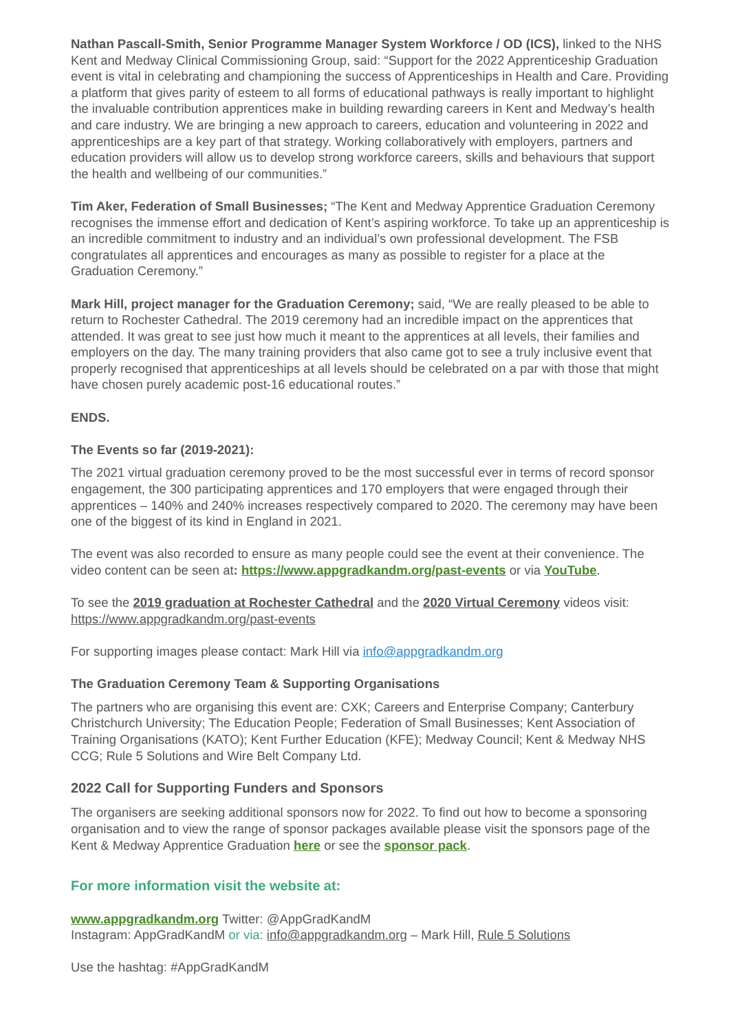Nathan Pascall-Smith, Senior Programme Manager System Workforce / OD (ICS), linked to the NHS Kent and Medway Clinical Commissioning Group, said: “Support for the 2022 Apprenticeship Graduation event is vital in celebrating and championing the success of Apprenticeships in Health and Care. Providing a platform that gives parity of esteem to all forms of educational pathways is really important to highlight the invaluable contribution apprentices make in building rewarding careers in Kent and Medway’s health and care industry. We are bringing a new approach to careers, education and volunteering in 2022 and apprenticeships are a key part of that strategy. Working collaboratively with employers, partners and education providers will allow us to develop strong workforce careers, skills and behaviours that support the health and wellbeing of our communities.”
Tim Aker, Federation of Small Businesses; “The Kent and Medway Apprentice Graduation Ceremony recognises the immense effort and dedication of Kent’s aspiring workforce. To take up an apprenticeship is an incredible commitment to industry and an individual’s own professional development. The FSB congratulates all apprentices and encourages as many as possible to register for a place at the Graduation Ceremony.”
Mark Hill, project manager for the Graduation Ceremony; said, “We are really pleased to be able to return to Rochester Cathedral. The 2019 ceremony had an incredible impact on the apprentices that attended. It was great to see just how much it meant to the apprentices at all levels, their families and employers on the day. The many training providers that also came got to see a truly inclusive event that properly recognised that apprenticeships at all levels should be celebrated on a par with those that might have chosen purely academic post-16 educational routes.”
ENDS.
The Events so far (2019-2021):
The 2021 virtual graduation ceremony proved to be the most successful ever in terms of record sponsor engagement, the 300 participating apprentices and 170 employers that were engaged through their apprentices – 140% and 240% increases respectively compared to 2020. The ceremony may have been one of the biggest of its kind in England in 2021.
The event was also recorded to ensure as many people could see the event at their convenience. The video content can be seen at: https://www.appgradkandm.org/past-events or via YouTube.
To see the 2019 graduation at Rochester Cathedral and the 2020 Virtual Ceremony videos visit: https://www.appgradkandm.org/past-events
For supporting images please contact: Mark Hill via info@appgradkandm.org
The Graduation Ceremony Team & Supporting Organisations
The partners who are organising this event are: CXK; Careers and Enterprise Company; Canterbury Christchurch University; The Education People; Federation of Small Businesses; Kent Association of Training Organisations (KATO); Kent Further Education (KFE); Medway Council; Kent & Medway NHS CCG; Rule 5 Solutions and Wire Belt Company Ltd.
2022 Call for Supporting Funders and Sponsors
The organisers are seeking additional sponsors now for 2022. To find out how to become a sponsoring organisation and to view the range of sponsor packages available please visit the sponsors page of the Kent & Medway Apprentice Graduation here or see the sponsor pack.
For more information visit the website at:
www.appgradkandm.org Twitter: @AppGradKandM
Instagram: AppGradKandM or via: info@appgradkandm.org – Mark Hill, Rule 5 Solutions
Use the hashtag: #AppGradKandM